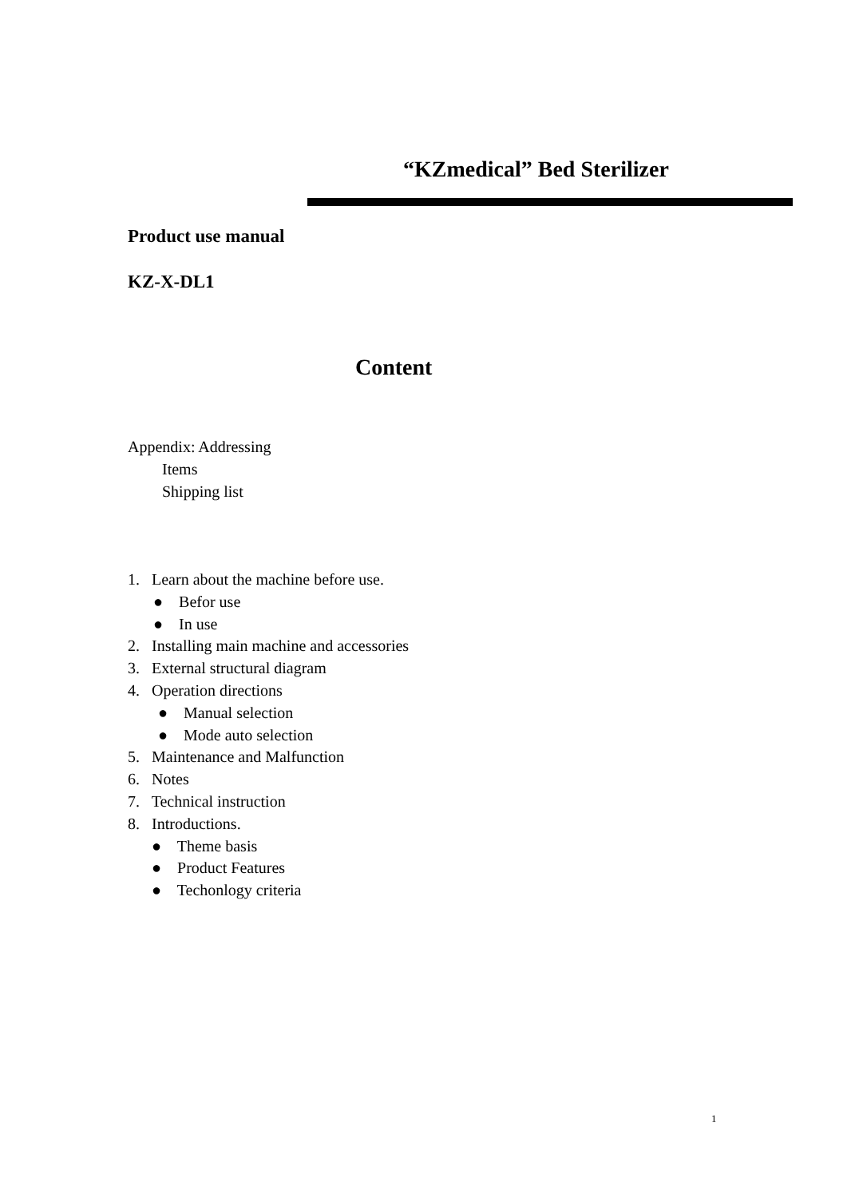“KZmedical” Bed Sterilizer
Product use manual
KZ-X-DL1
Content
Appendix: Addressing
Items
Shipping list
1. Learn about the machine before use.
● Befor use
● In use
2. Installing main machine and accessories
3. External structural diagram
4. Operation directions
● Manual selection
● Mode auto selection
5. Maintenance and Malfunction
6. Notes
7. Technical instruction
8. Introductions.
● Theme basis
● Product Features
● Techonlogy criteria
1